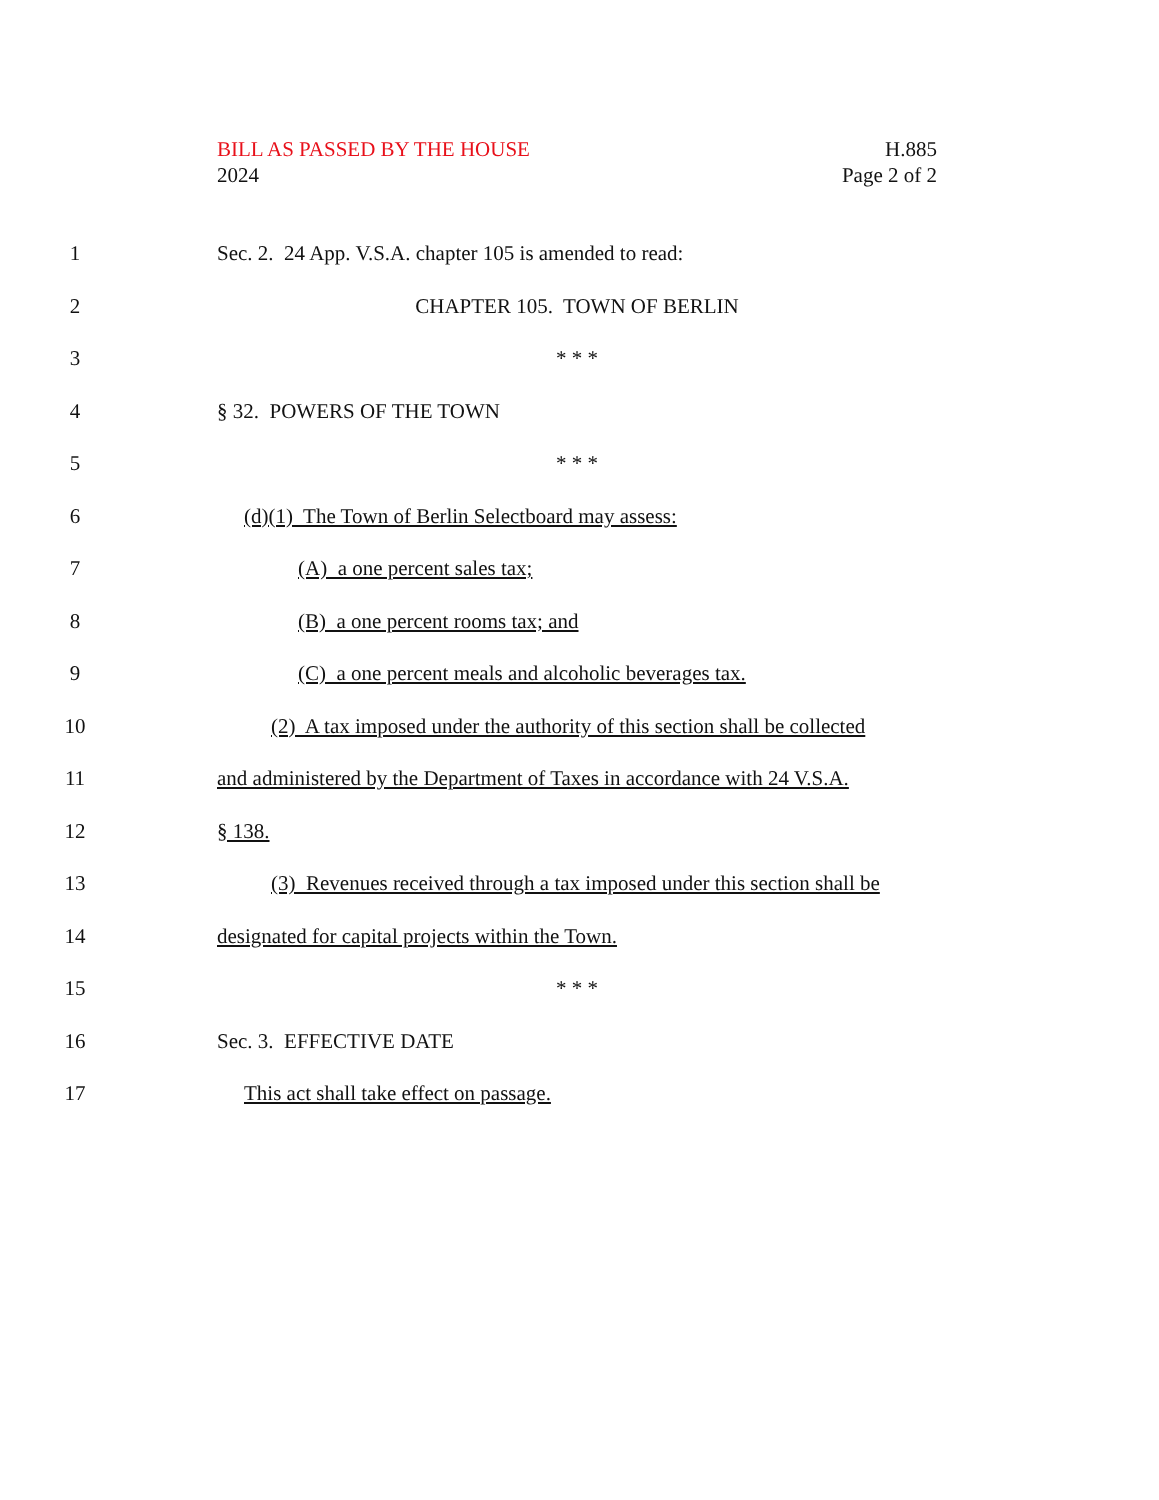BILL AS PASSED BY THE HOUSE
2024
H.885
Page 2 of 2
1 Sec. 2. 24 App. V.S.A. chapter 105 is amended to read:
2 CHAPTER 105. TOWN OF BERLIN
3 * * *
4 § 32. POWERS OF THE TOWN
5 * * *
6 (d)(1) The Town of Berlin Selectboard may assess:
7 (A) a one percent sales tax;
8 (B) a one percent rooms tax; and
9 (C) a one percent meals and alcoholic beverages tax.
10 (2) A tax imposed under the authority of this section shall be collected
11 and administered by the Department of Taxes in accordance with 24 V.S.A.
12 § 138.
13 (3) Revenues received through a tax imposed under this section shall be
14 designated for capital projects within the Town.
15 * * *
16 Sec. 3. EFFECTIVE DATE
17 This act shall take effect on passage.